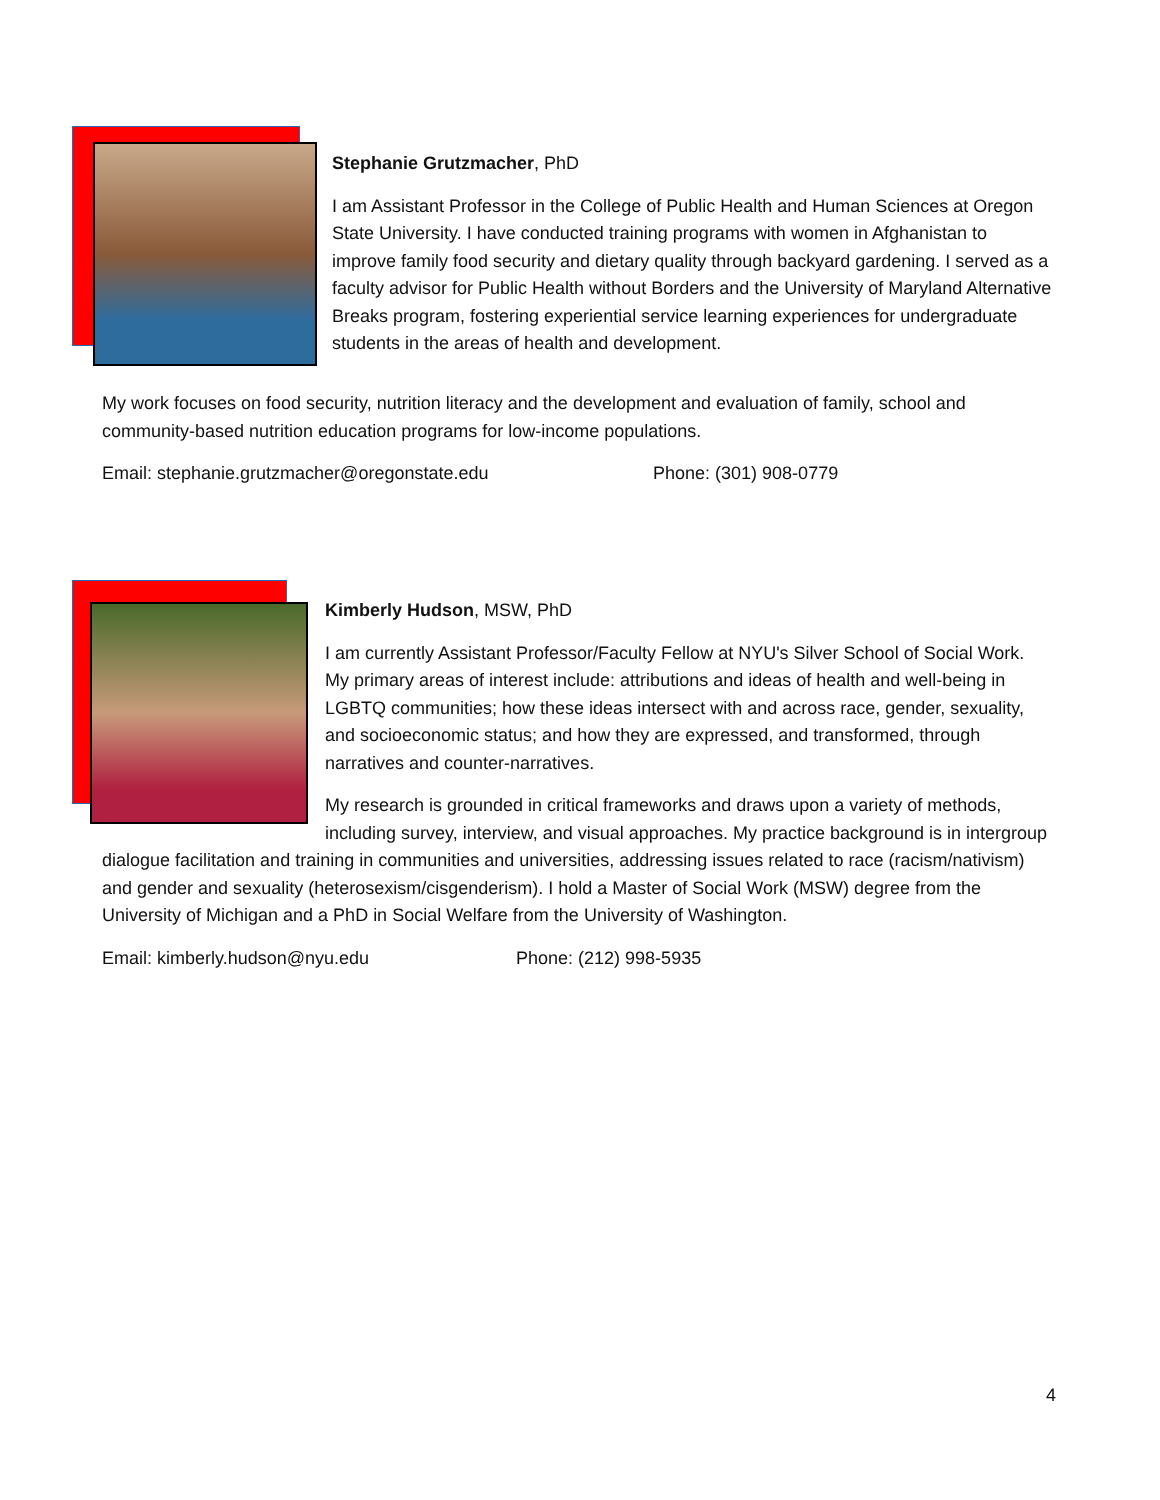Stephanie Grutzmacher, PhD
I am Assistant Professor in the College of Public Health and Human Sciences at Oregon State University. I have conducted training programs with women in Afghanistan to improve family food security and dietary quality through backyard gardening. I served as a faculty advisor for Public Health without Borders and the University of Maryland Alternative Breaks program, fostering experiential service learning experiences for undergraduate students in the areas of health and development.
My work focuses on food security, nutrition literacy and the development and evaluation of family, school and community-based nutrition education programs for low-income populations.
Email: stephanie.grutzmacher@oregonstate.edu Phone: (301) 908-0779
Kimberly Hudson, MSW, PhD
I am currently Assistant Professor/Faculty Fellow at NYU's Silver School of Social Work. My primary areas of interest include: attributions and ideas of health and well-being in LGBTQ communities; how these ideas intersect with and across race, gender, sexuality, and socioeconomic status; and how they are expressed, and transformed, through narratives and counter-narratives.
My research is grounded in critical frameworks and draws upon a variety of methods, including survey, interview, and visual approaches. My practice background is in intergroup dialogue facilitation and training in communities and universities, addressing issues related to race (racism/nativism) and gender and sexuality (heterosexism/cisgenderism). I hold a Master of Social Work (MSW) degree from the University of Michigan and a PhD in Social Welfare from the University of Washington.
Email: kimberly.hudson@nyu.edu Phone: (212) 998-5935
4